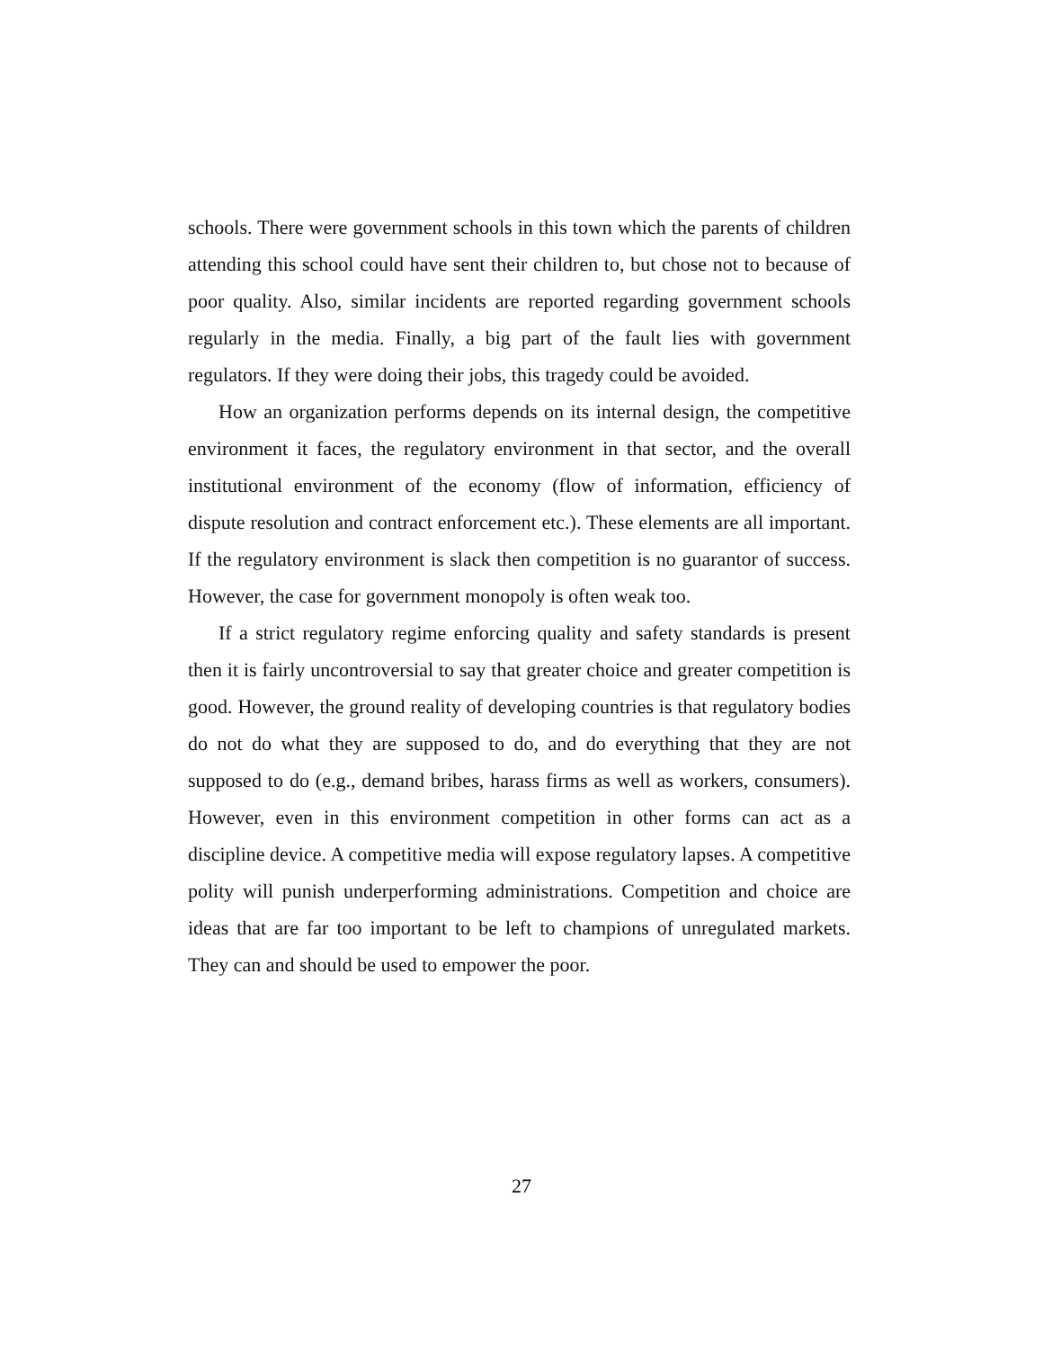schools. There were government schools in this town which the parents of children attending this school could have sent their children to, but chose not to because of poor quality. Also, similar incidents are reported regarding government schools regularly in the media. Finally, a big part of the fault lies with government regulators. If they were doing their jobs, this tragedy could be avoided.
How an organization performs depends on its internal design, the competitive environment it faces, the regulatory environment in that sector, and the overall institutional environment of the economy (flow of information, efficiency of dispute resolution and contract enforcement etc.). These elements are all important. If the regulatory environment is slack then competition is no guarantor of success. However, the case for government monopoly is often weak too.
If a strict regulatory regime enforcing quality and safety standards is present then it is fairly uncontroversial to say that greater choice and greater competition is good. However, the ground reality of developing countries is that regulatory bodies do not do what they are supposed to do, and do everything that they are not supposed to do (e.g., demand bribes, harass firms as well as workers, consumers). However, even in this environment competition in other forms can act as a discipline device. A competitive media will expose regulatory lapses. A competitive polity will punish underperforming administrations. Competition and choice are ideas that are far too important to be left to champions of unregulated markets. They can and should be used to empower the poor.
27